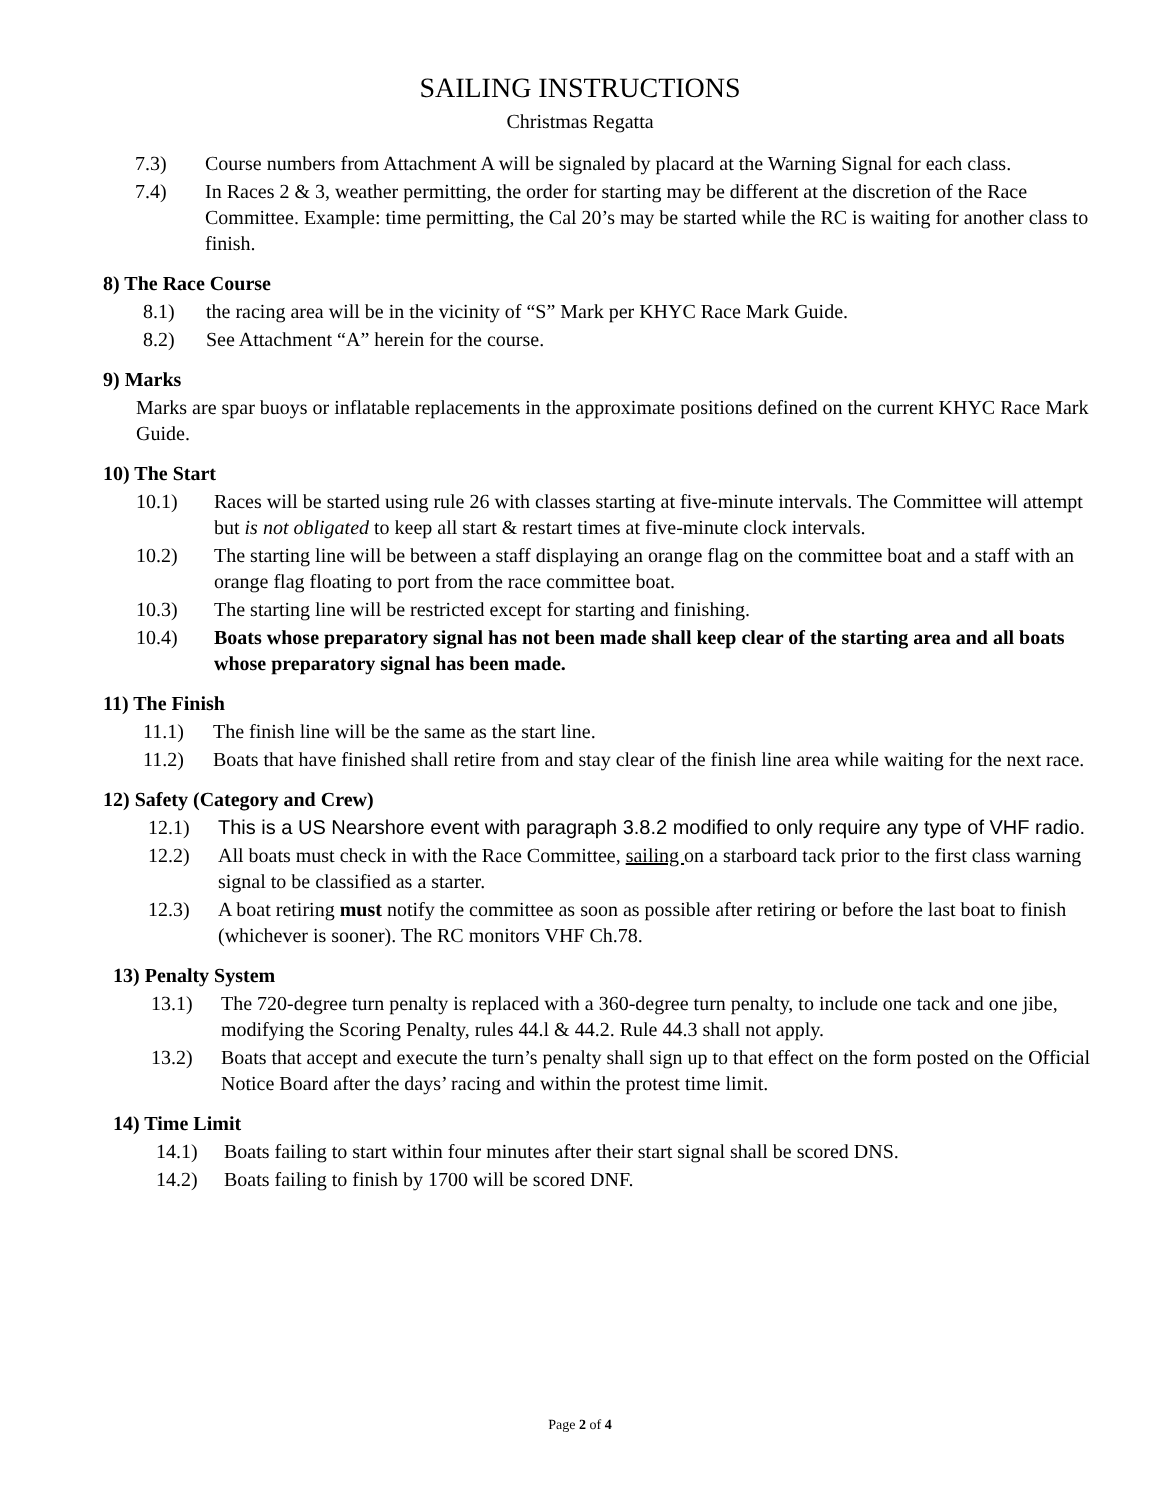SAILING INSTRUCTIONS
Christmas Regatta
7.3) Course numbers from Attachment A will be signaled by placard at the Warning Signal for each class.
7.4) In Races 2 & 3, weather permitting, the order for starting may be different at the discretion of the Race Committee. Example: time permitting, the Cal 20’s may be started while the RC is waiting for another class to finish.
8) The Race Course
8.1) the racing area will be in the vicinity of “S” Mark per KHYC Race Mark Guide.
8.2) See Attachment “A” herein for the course.
9) Marks
Marks are spar buoys or inflatable replacements in the approximate positions defined on the current KHYC Race Mark Guide.
10) The Start
10.1) Races will be started using rule 26 with classes starting at five-minute intervals. The Committee will attempt but is not obligated to keep all start & restart times at five-minute clock intervals.
10.2) The starting line will be between a staff displaying an orange flag on the committee boat and a staff with an orange flag floating to port from the race committee boat.
10.3) The starting line will be restricted except for starting and finishing.
10.4) Boats whose preparatory signal has not been made shall keep clear of the starting area and all boats whose preparatory signal has been made.
11) The Finish
11.1) The finish line will be the same as the start line.
11.2) Boats that have finished shall retire from and stay clear of the finish line area while waiting for the next race.
12) Safety (Category and Crew)
12.1) This is a US Nearshore event with paragraph 3.8.2 modified to only require any type of VHF radio.
12.2) All boats must check in with the Race Committee, sailing on a starboard tack prior to the first class warning signal to be classified as a starter.
12.3) A boat retiring must notify the committee as soon as possible after retiring or before the last boat to finish (whichever is sooner). The RC monitors VHF Ch.78.
13) Penalty System
13.1) The 720-degree turn penalty is replaced with a 360-degree turn penalty, to include one tack and one jibe, modifying the Scoring Penalty, rules 44.l & 44.2. Rule 44.3 shall not apply.
13.2) Boats that accept and execute the turn’s penalty shall sign up to that effect on the form posted on the Official Notice Board after the days’ racing and within the protest time limit.
14) Time Limit
14.1) Boats failing to start within four minutes after their start signal shall be scored DNS.
14.2) Boats failing to finish by 1700 will be scored DNF.
Page 2 of 4